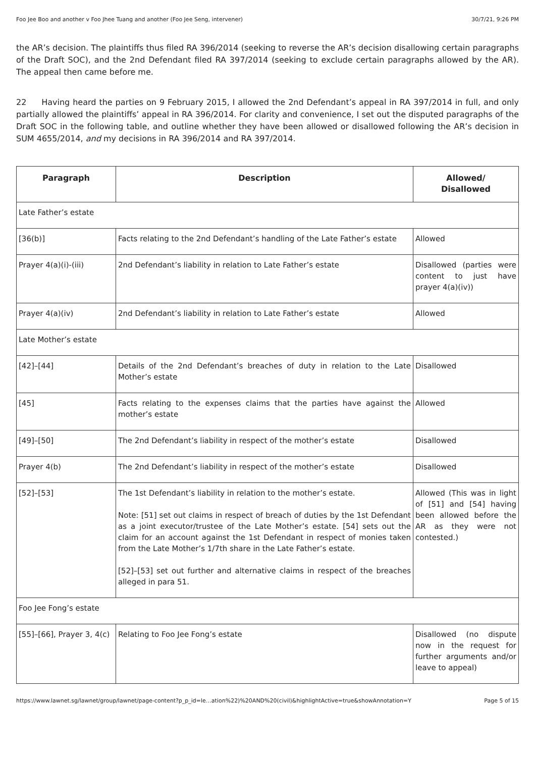Foo Jee Boo and another v Foo Jhee Tuang and another (Foo Jee Seng, intervener) 30/7/21, 9:26 PM
the AR’s decision. The plaintiffs thus filed RA 396/2014 (seeking to reverse the AR’s decision disallowing certain paragraphs of the Draft SOC), and the 2nd Defendant filed RA 397/2014 (seeking to exclude certain paragraphs allowed by the AR). The appeal then came before me.
22 Having heard the parties on 9 February 2015, I allowed the 2nd Defendant’s appeal in RA 397/2014 in full, and only partially allowed the plaintiffs’ appeal in RA 396/2014. For clarity and convenience, I set out the disputed paragraphs of the Draft SOC in the following table, and outline whether they have been allowed or disallowed following the AR’s decision in SUM 4655/2014, and my decisions in RA 396/2014 and RA 397/2014.
| Paragraph | Description | Allowed/ Disallowed |
| --- | --- | --- |
| Late Father’s estate | | |
| [36(b)] | Facts relating to the 2nd Defendant’s handling of the Late Father’s estate | Allowed |
| Prayer 4(a)(i)-(iii) | 2nd Defendant’s liability in relation to Late Father’s estate | Disallowed (parties were content to just have prayer 4(a)(iv)) |
| Prayer 4(a)(iv) | 2nd Defendant’s liability in relation to Late Father’s estate | Allowed |
| Late Mother’s estate | | |
| [42]–[44] | Details of the 2nd Defendant’s breaches of duty in relation to the Late Mother’s estate | Disallowed |
| [45] | Facts relating to the expenses claims that the parties have against the mother’s estate | Allowed |
| [49]–[50] | The 2nd Defendant’s liability in respect of the mother’s estate | Disallowed |
| Prayer 4(b) | The 2nd Defendant’s liability in respect of the mother’s estate | Disallowed |
| [52]–[53] | The 1st Defendant’s liability in relation to the mother’s estate. Note: [51] set out claims in respect of breach of duties by the 1st Defendant as a joint executor/trustee of the Late Mother’s estate. [54] sets out the claim for an account against the 1st Defendant in respect of monies taken from the Late Mother’s 1/7th share in the Late Father’s estate. [52]–[53] set out further and alternative claims in respect of the breaches alleged in para 51. | Allowed (This was in light of [51] and [54] having been allowed before the AR as they were not contested.) |
| Foo Jee Fong’s estate | | |
| [55]–[66], Prayer 3, 4(c) | Relating to Foo Jee Fong’s estate | Disallowed (no dispute now in the request for further arguments and/or leave to appeal) |
https://www.lawnet.sg/lawnet/group/lawnet/page-content?p_p_id=le…ation%22)%20AND%20(civil)&highlightActive=true&showAnnotation=Y Page 5 of 15